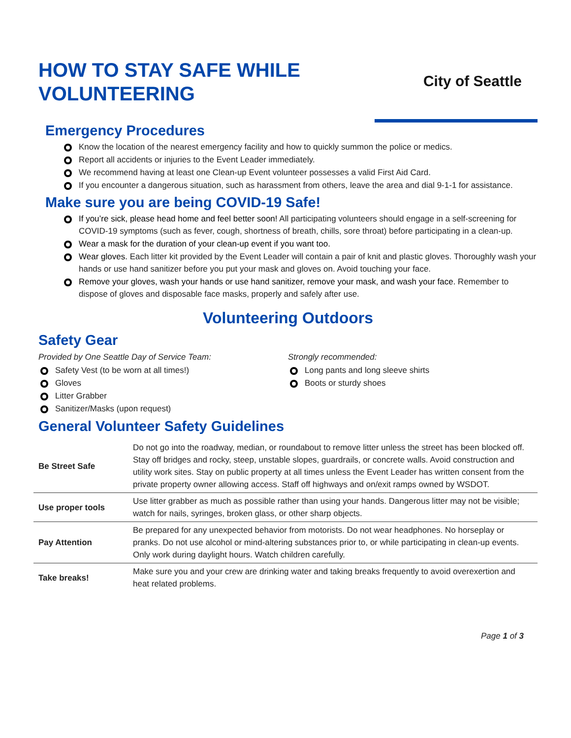HOW TO STAY SAFE WHILE
VOLUNTEERING
City of Seattle
Emergency Procedures
Know the location of the nearest emergency facility and how to quickly summon the police or medics.
Report all accidents or injuries to the Event Leader immediately.
We recommend having at least one Clean-up Event volunteer possesses a valid First Aid Card.
If you encounter a dangerous situation, such as harassment from others, leave the area and dial 9-1-1 for assistance.
Make sure you are being COVID-19 Safe!
If you’re sick, please head home and feel better soon! All participating volunteers should engage in a self-screening for COVID-19 symptoms (such as fever, cough, shortness of breath, chills, sore throat) before participating in a clean-up.
Wear a mask for the duration of your clean-up event if you want too.
Wear gloves. Each litter kit provided by the Event Leader will contain a pair of knit and plastic gloves. Thoroughly wash your hands or use hand sanitizer before you put your mask and gloves on. Avoid touching your face.
Remove your gloves, wash your hands or use hand sanitizer, remove your mask, and wash your face. Remember to dispose of gloves and disposable face masks, properly and safely after use.
Volunteering Outdoors
Safety Gear
Provided by One Seattle Day of Service Team:
Safety Vest (to be worn at all times!)
Gloves
Litter Grabber
Sanitizer/Masks (upon request)
Strongly recommended:
Long pants and long sleeve shirts
Boots or sturdy shoes
General Volunteer Safety Guidelines
| Be Street Safe | Do not go into the roadway, median, or roundabout to remove litter unless the street has been blocked off. Stay off bridges and rocky, steep, unstable slopes, guardrails, or concrete walls. Avoid construction and utility work sites. Stay on public property at all times unless the Event Leader has written consent from the private property owner allowing access. Staff off highways and on/exit ramps owned by WSDOT. |
| Use proper tools | Use litter grabber as much as possible rather than using your hands. Dangerous litter may not be visible; watch for nails, syringes, broken glass, or other sharp objects. |
| Pay Attention | Be prepared for any unexpected behavior from motorists. Do not wear headphones. No horseplay or pranks. Do not use alcohol or mind-altering substances prior to, or while participating in clean-up events. Only work during daylight hours. Watch children carefully. |
| Take breaks! | Make sure you and your crew are drinking water and taking breaks frequently to avoid overexertion and heat related problems. |
Page 1 of 3